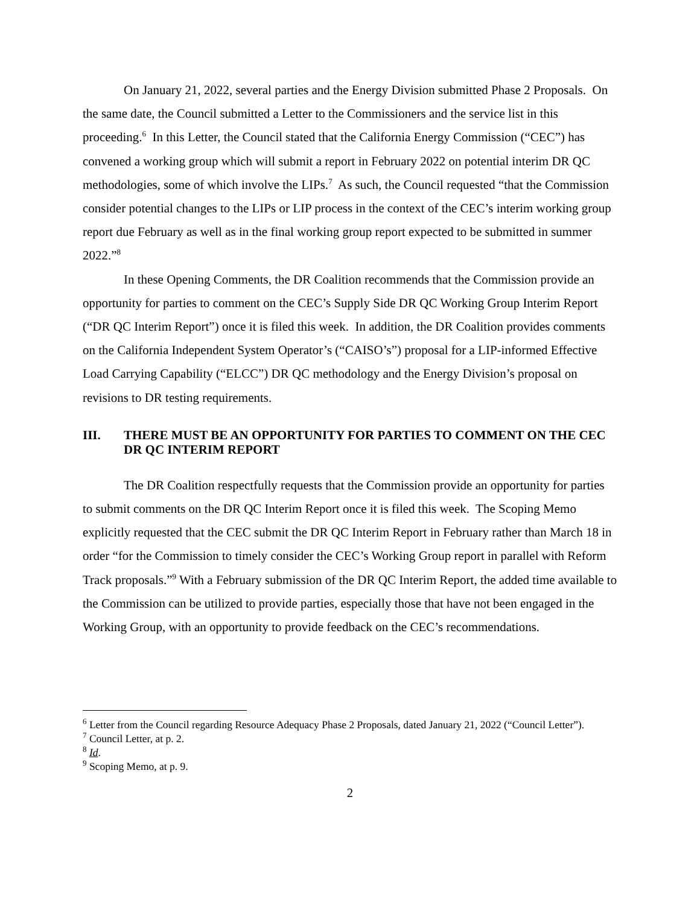On January 21, 2022, several parties and the Energy Division submitted Phase 2 Proposals. On the same date, the Council submitted a Letter to the Commissioners and the service list in this proceeding.<sup>6</sup> In this Letter, the Council stated that the California Energy Commission (“CEC”) has convened a working group which will submit a report in February 2022 on potential interim DR QC methodologies, some of which involve the LIPs.<sup>7</sup> As such, the Council requested “that the Commission consider potential changes to the LIPs or LIP process in the context of the CEC’s interim working group report due February as well as in the final working group report expected to be submitted in summer 2022.”<sup>8</sup>
In these Opening Comments, the DR Coalition recommends that the Commission provide an opportunity for parties to comment on the CEC’s Supply Side DR QC Working Group Interim Report (“DR QC Interim Report”) once it is filed this week. In addition, the DR Coalition provides comments on the California Independent System Operator’s (“CAISO’s”) proposal for a LIP-informed Effective Load Carrying Capability (“ELCC”) DR QC methodology and the Energy Division’s proposal on revisions to DR testing requirements.
III. THERE MUST BE AN OPPORTUNITY FOR PARTIES TO COMMENT ON THE CEC DR QC INTERIM REPORT
The DR Coalition respectfully requests that the Commission provide an opportunity for parties to submit comments on the DR QC Interim Report once it is filed this week. The Scoping Memo explicitly requested that the CEC submit the DR QC Interim Report in February rather than March 18 in order “for the Commission to timely consider the CEC’s Working Group report in parallel with Reform Track proposals.”<sup>9</sup> With a February submission of the DR QC Interim Report, the added time available to the Commission can be utilized to provide parties, especially those that have not been engaged in the Working Group, with an opportunity to provide feedback on the CEC’s recommendations.
<sup>6</sup> Letter from the Council regarding Resource Adequacy Phase 2 Proposals, dated January 21, 2022 (“Council Letter”).
<sup>7</sup> Council Letter, at p. 2.
<sup>8</sup> Id.
<sup>9</sup> Scoping Memo, at p. 9.
2